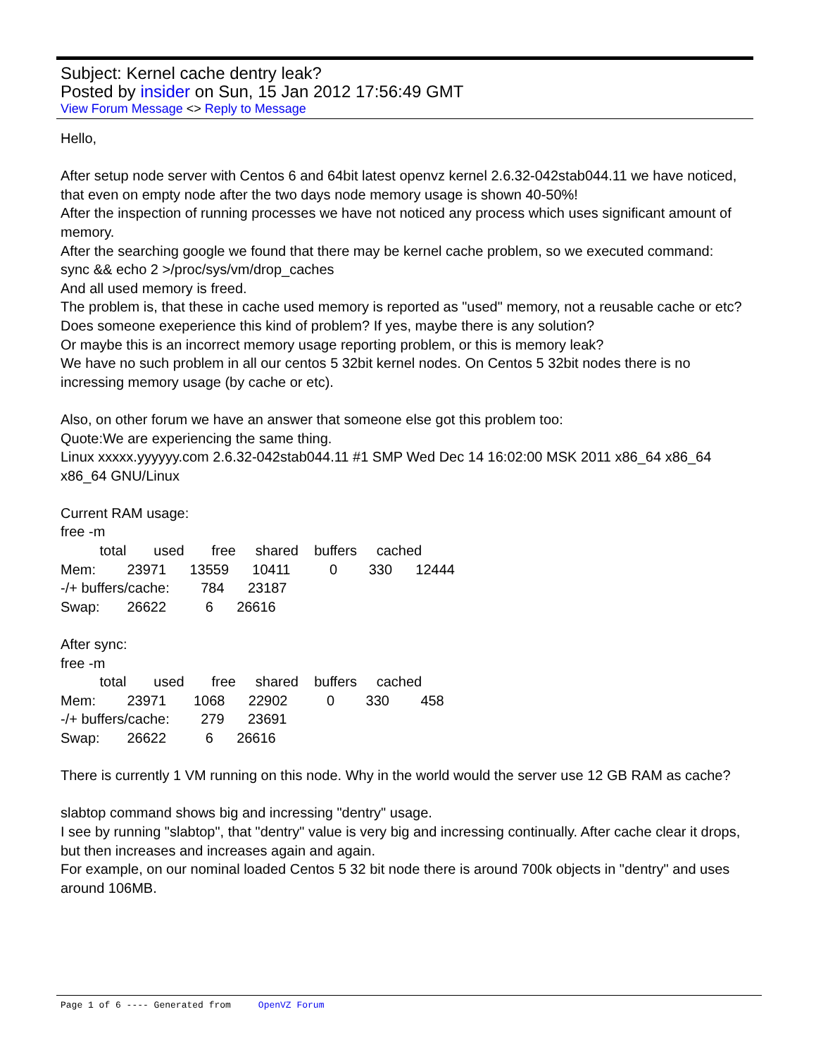Subject: Kernel cache dentry leak?
Posted by insider on Sun, 15 Jan 2012 17:56:49 GMT
View Forum Message <> Reply to Message
Hello,
After setup node server with Centos 6 and 64bit latest openvz kernel 2.6.32-042stab044.11 we have noticed, that even on empty node after the two days node memory usage is shown 40-50%!
After the inspection of running processes we have not noticed any process which uses significant amount of memory.
After the searching google we found that there may be kernel cache problem, so we executed command:
sync && echo 2 >/proc/sys/vm/drop_caches
And all used memory is freed.
The problem is, that these in cache used memory is reported as "used" memory, not a reusable cache or etc?
Does someone exeperience this kind of problem? If yes, maybe there is any solution?
Or maybe this is an incorrect memory usage reporting problem, or this is memory leak?
We have no such problem in all our centos 5 32bit kernel nodes. On Centos 5 32bit nodes there is no incressing memory usage (by cache or etc).
Also, on other forum we have an answer that someone else got this problem too:
Quote:We are experiencing the same thing.
Linux xxxxx.yyyyyy.com 2.6.32-042stab044.11 #1 SMP Wed Dec 14 16:02:00 MSK 2011 x86_64 x86_64 x86_64 GNU/Linux
Current RAM usage:
free -m
total used free shared buffers cached
Mem: 23971 13559 10411 0 330 12444
-/+ buffers/cache: 784 23187
Swap: 26622 6 26616
After sync:
free -m
total used free shared buffers cached
Mem: 23971 1068 22902 0 330 458
-/+ buffers/cache: 279 23691
Swap: 26622 6 26616
There is currently 1 VM running on this node. Why in the world would the server use 12 GB RAM as cache?
slabtop command shows big and incressing "dentry" usage.
I see by running "slabtop", that "dentry" value is very big and incressing continually. After cache clear it drops, but then increases and increases again and again.
For example, on our nominal loaded Centos 5 32 bit node there is around 700k objects in "dentry" and uses around 106MB.
Page 1 of 6 ---- Generated from OpenVZ Forum